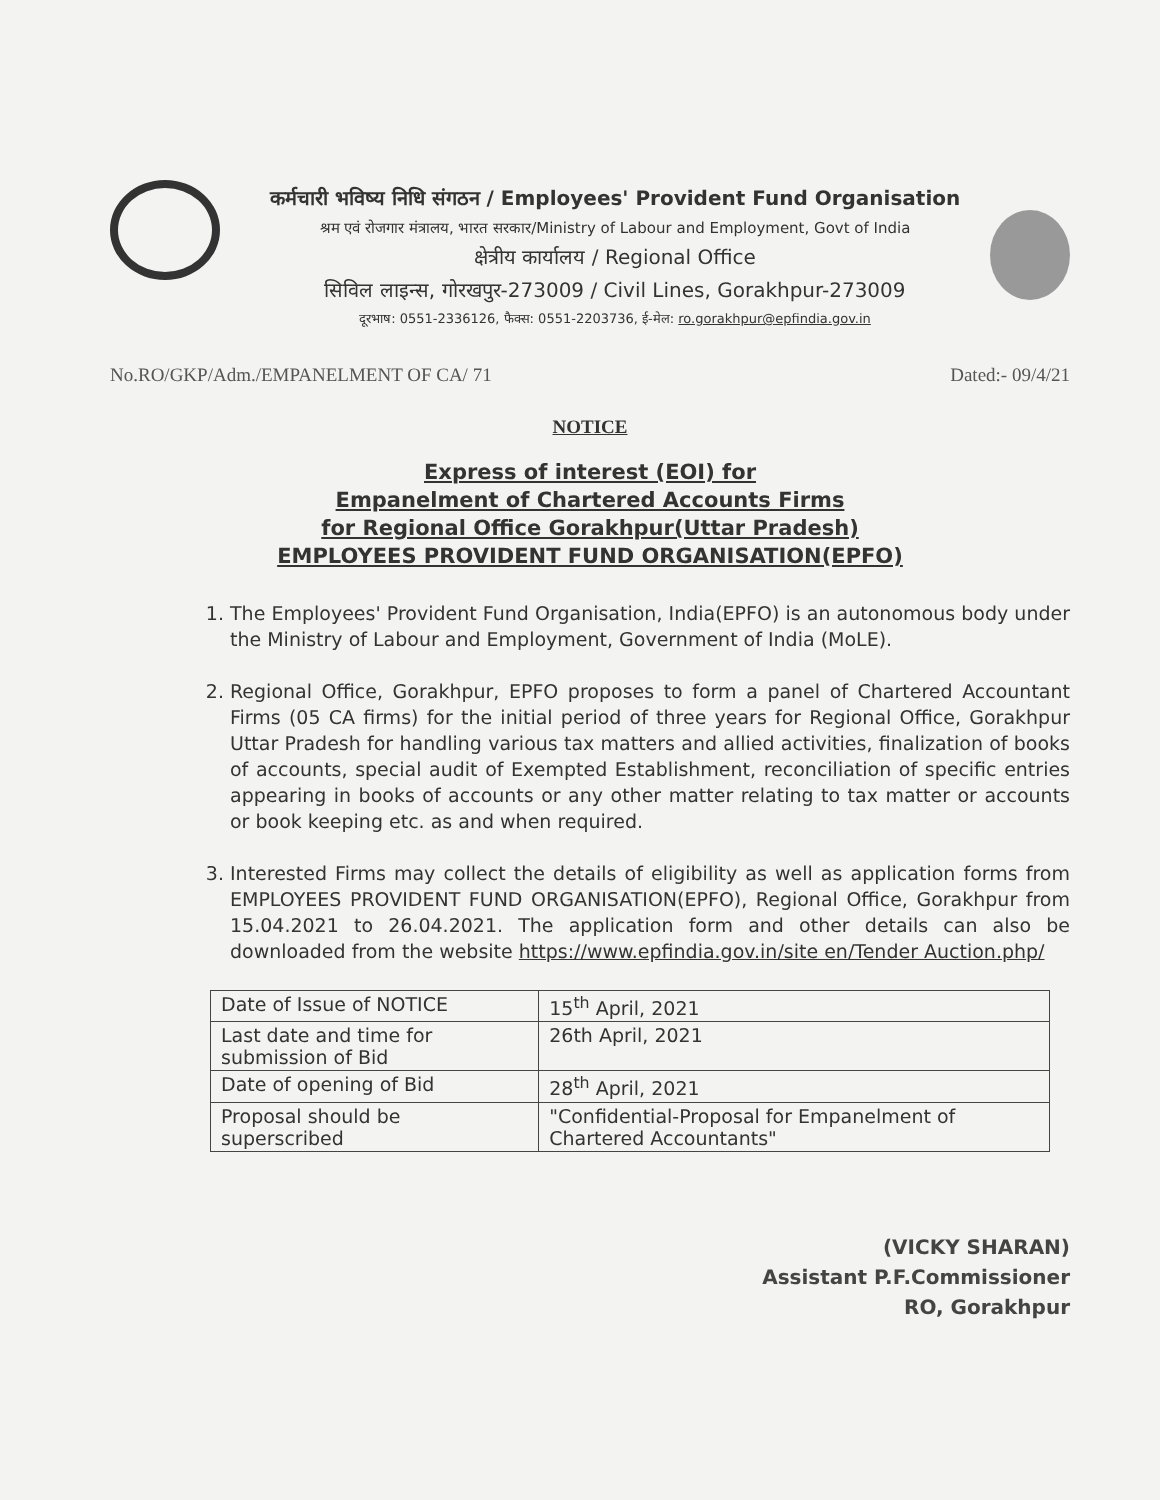कर्मचारी भविष्य निधि संगठन / Employees' Provident Fund Organisation
श्रम एवं रोजगार मंत्रालय, भारत सरकार/Ministry of Labour and Employment, Govt of India
क्षेत्रीय कार्यालय / Regional Office
सिविल लाइन्स, गोरखपुर-273009 / Civil Lines, Gorakhpur-273009
दूरभाष: 0551-2336126, फैक्स: 0551-2203736, ई-मेल: ro.gorakhpur@epfindia.gov.in
No.RO/GKP/Adm./EMPANELMENT OF CA/ 71 Dated:- 09/4/21
NOTICE
Express of interest (EOI) for
Empanelment of Chartered Accounts Firms
for Regional Office Gorakhpur(Uttar Pradesh)
EMPLOYEES PROVIDENT FUND ORGANISATION(EPFO)
1. The Employees' Provident Fund Organisation, India(EPFO) is an autonomous body under the Ministry of Labour and Employment, Government of India (MoLE).
2. Regional Office, Gorakhpur, EPFO proposes to form a panel of Chartered Accountant Firms (05 CA firms) for the initial period of three years for Regional Office, Gorakhpur Uttar Pradesh for handling various tax matters and allied activities, finalization of books of accounts, special audit of Exempted Establishment, reconciliation of specific entries appearing in books of accounts or any other matter relating to tax matter or accounts or book keeping etc. as and when required.
3. Interested Firms may collect the details of eligibility as well as application forms from EMPLOYEES PROVIDENT FUND ORGANISATION(EPFO), Regional Office, Gorakhpur from 15.04.2021 to 26.04.2021. The application form and other details can also be downloaded from the website https://www.epfindia.gov.in/site en/Tender Auction.php/
| Date of Issue of NOTICE | 15<sup>th</sup> April, 2021 |
| Last date and time for submission of Bid | 26th April, 2021 |
| Date of opening of Bid | 28<sup>th</sup> April, 2021 |
| Proposal should be superscribed | "Confidential-Proposal for Empanelment of Chartered Accountants" |
(VICKY SHARAN)
Assistant P.F.Commissioner
RO, Gorakhpur